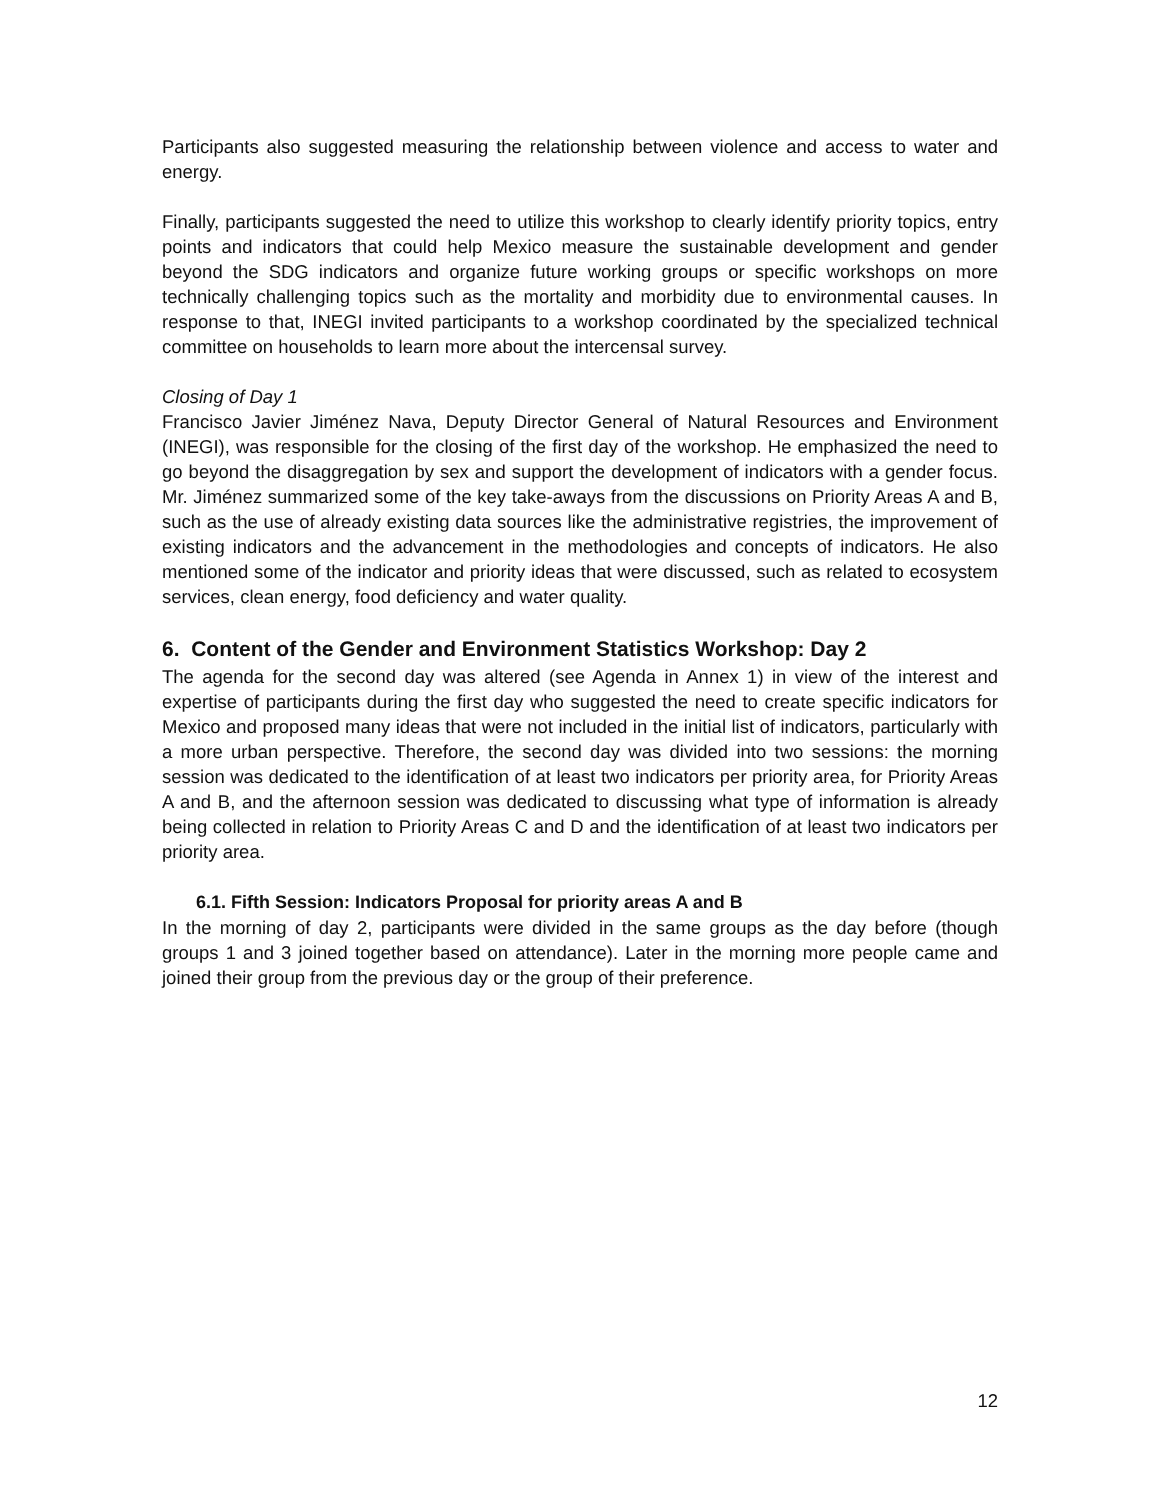Participants also suggested measuring the relationship between violence and access to water and energy.
Finally, participants suggested the need to utilize this workshop to clearly identify priority topics, entry points and indicators that could help Mexico measure the sustainable development and gender beyond the SDG indicators and organize future working groups or specific workshops on more technically challenging topics such as the mortality and morbidity due to environmental causes. In response to that, INEGI invited participants to a workshop coordinated by the specialized technical committee on households to learn more about the intercensal survey.
Closing of Day 1
Francisco Javier Jiménez Nava, Deputy Director General of Natural Resources and Environment (INEGI), was responsible for the closing of the first day of the workshop. He emphasized the need to go beyond the disaggregation by sex and support the development of indicators with a gender focus. Mr. Jiménez summarized some of the key take-aways from the discussions on Priority Areas A and B, such as the use of already existing data sources like the administrative registries, the improvement of existing indicators and the advancement in the methodologies and concepts of indicators. He also mentioned some of the indicator and priority ideas that were discussed, such as related to ecosystem services, clean energy, food deficiency and water quality.
6. Content of the Gender and Environment Statistics Workshop: Day 2
The agenda for the second day was altered (see Agenda in Annex 1) in view of the interest and expertise of participants during the first day who suggested the need to create specific indicators for Mexico and proposed many ideas that were not included in the initial list of indicators, particularly with a more urban perspective. Therefore, the second day was divided into two sessions: the morning session was dedicated to the identification of at least two indicators per priority area, for Priority Areas A and B, and the afternoon session was dedicated to discussing what type of information is already being collected in relation to Priority Areas C and D and the identification of at least two indicators per priority area.
6.1. Fifth Session: Indicators Proposal for priority areas A and B
In the morning of day 2, participants were divided in the same groups as the day before (though groups 1 and 3 joined together based on attendance). Later in the morning more people came and joined their group from the previous day or the group of their preference.
12